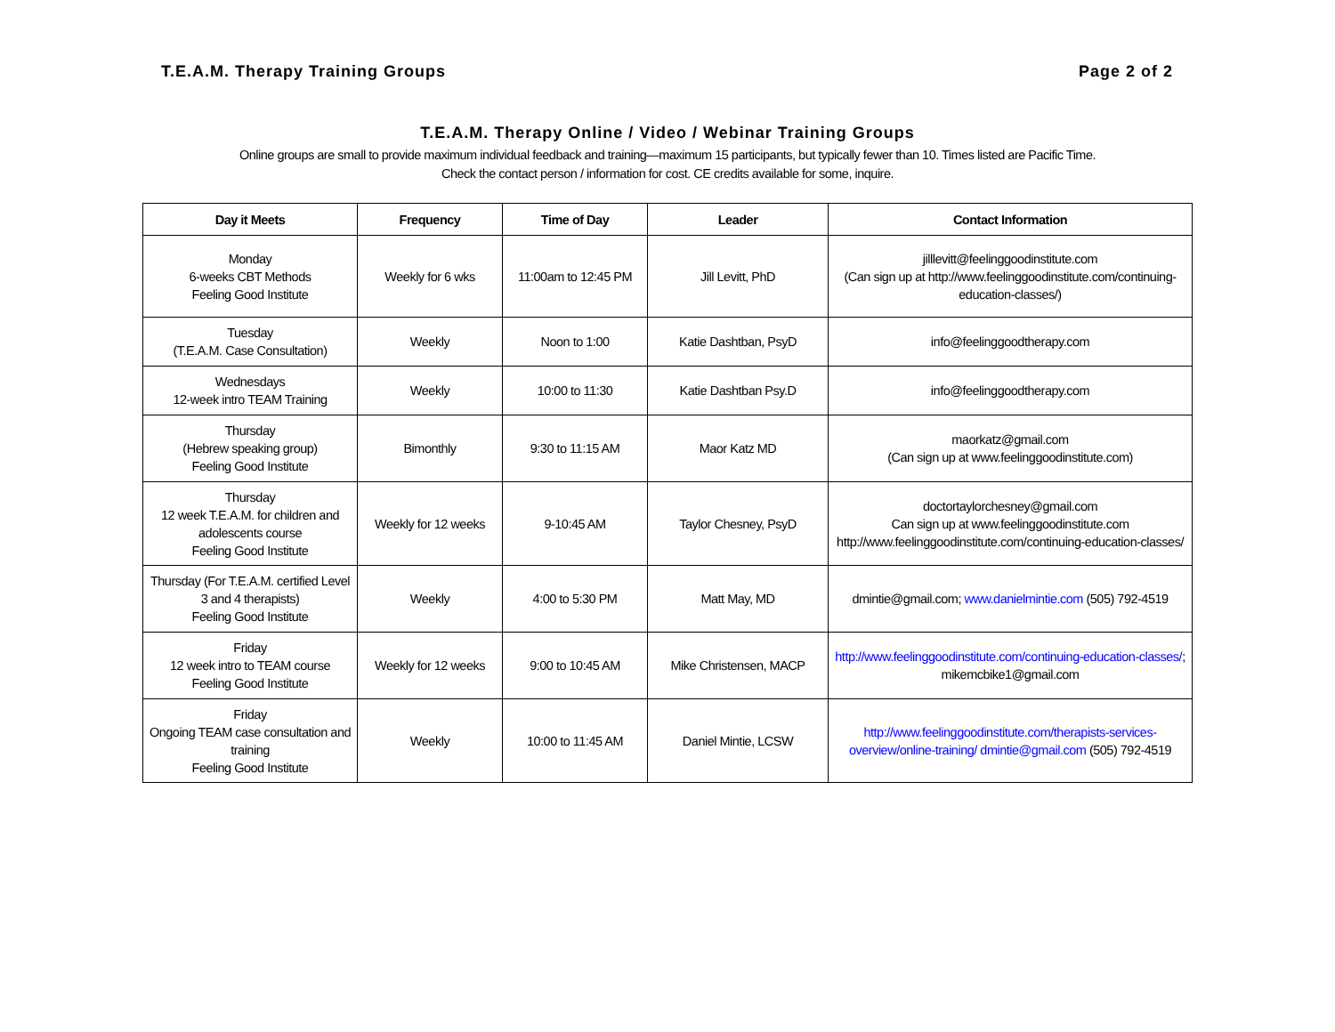T.E.A.M. Therapy Training Groups Page 2 of 2
T.E.A.M. Therapy Online / Video / Webinar Training Groups
Online groups are small to provide maximum individual feedback and training—maximum 15 participants, but typically fewer than 10. Times listed are Pacific Time.
Check the contact person / information for cost. CE credits available for some, inquire.
| Day it Meets | Frequency | Time of Day | Leader | Contact Information |
| --- | --- | --- | --- | --- |
| Monday 6-weeks CBT Methods Feeling Good Institute | Weekly for 6 wks | 11:00am to 12:45 PM | Jill Levitt, PhD | jilllevitt@feelinggoodinstitute.com (Can sign up at http://www.feelinggoodinstitute.com/continuing-education-classes/) |
| Tuesday (T.E.A.M. Case Consultation) | Weekly | Noon to 1:00 | Katie Dashtban, PsyD | info@feelinggoodtherapy.com |
| Wednesdays 12-week intro TEAM Training | Weekly | 10:00 to 11:30 | Katie Dashtban Psy.D | info@feelinggoodtherapy.com |
| Thursday (Hebrew speaking group) Feeling Good Institute | Bimonthly | 9:30 to 11:15 AM | Maor Katz MD | maorkatz@gmail.com (Can sign up at www.feelinggoodinstitute.com) |
| Thursday 12 week T.E.A.M. for children and adolescents course Feeling Good Institute | Weekly for 12 weeks | 9-10:45 AM | Taylor Chesney, PsyD | doctortaylorchesney@gmail.com Can sign up at www.feelinggoodinstitute.com http://www.feelinggoodinstitute.com/continuing-education-classes/ |
| Thursday (For T.E.A.M. certified Level 3 and 4 therapists) Feeling Good Institute | Weekly | 4:00 to 5:30 PM | Matt May, MD | dmintie@gmail.com; www.danielmintie.com (505) 792-4519 |
| Friday 12 week intro to TEAM course Feeling Good Institute | Weekly for 12 weeks | 9:00 to 10:45 AM | Mike Christensen, MACP | http://www.feelinggoodinstitute.com/continuing-education-classes/ ; mikemcbike1@gmail.com |
| Friday Ongoing TEAM case consultation and training Feeling Good Institute | Weekly | 10:00 to 11:45 AM | Daniel Mintie, LCSW | http://www.feelinggoodinstitute.com/therapists-services-overview/online-training/ dmintie@gmail.com (505) 792-4519 |